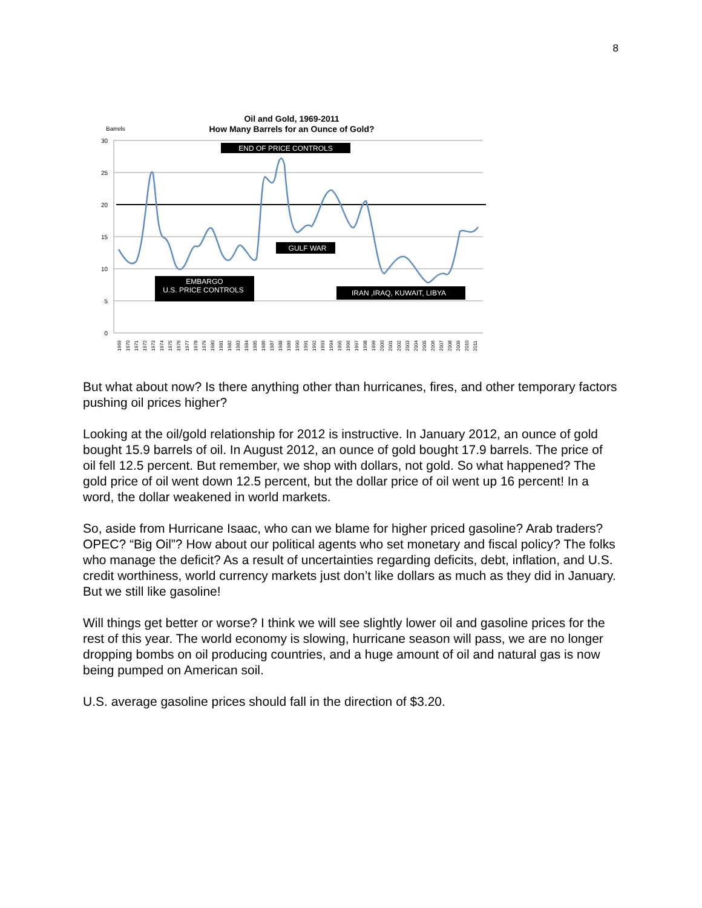8
Oil and Gold, 1969-2011
How Many Barrels for an Ounce of Gold?
Barrels
30
25
20
15
10
5
0
END OF PRICE CONTROLS
GULF WAR
EMBARGO
U.S. PRICE CONTROLS
IRAN ,IRAQ, KUWAIT, LIBYA
1969
1970
1971
1972
1973
1974
1975
1976
1977
1978
1979
1980
1981
1982
1983
1984
1985
1986
1987
1988
1989
1990
1991
1992
1993
1994
1995
1996
1997
1998
1999
2000
2001
2002
2003
2004
2005
2006
2007
2008
2009
2010
2011
But what about now? Is there anything other than hurricanes, fires, and other temporary factors pushing oil prices higher?
Looking at the oil/gold relationship for 2012 is instructive. In January 2012, an ounce of gold bought 15.9 barrels of oil. In August 2012, an ounce of gold bought 17.9 barrels. The price of oil fell 12.5 percent. But remember, we shop with dollars, not gold. So what happened? The gold price of oil went down 12.5 percent, but the dollar price of oil went up 16 percent! In a word, the dollar weakened in world markets.
So, aside from Hurricane Isaac, who can we blame for higher priced gasoline? Arab traders? OPEC? “Big Oil”? How about our political agents who set monetary and fiscal policy? The folks who manage the deficit? As a result of uncertainties regarding deficits, debt, inflation, and U.S. credit worthiness, world currency markets just don’t like dollars as much as they did in January. But we still like gasoline!
Will things get better or worse? I think we will see slightly lower oil and gasoline prices for the rest of this year. The world economy is slowing, hurricane season will pass, we are no longer dropping bombs on oil producing countries, and a huge amount of oil and natural gas is now being pumped on American soil.
U.S. average gasoline prices should fall in the direction of $3.20.